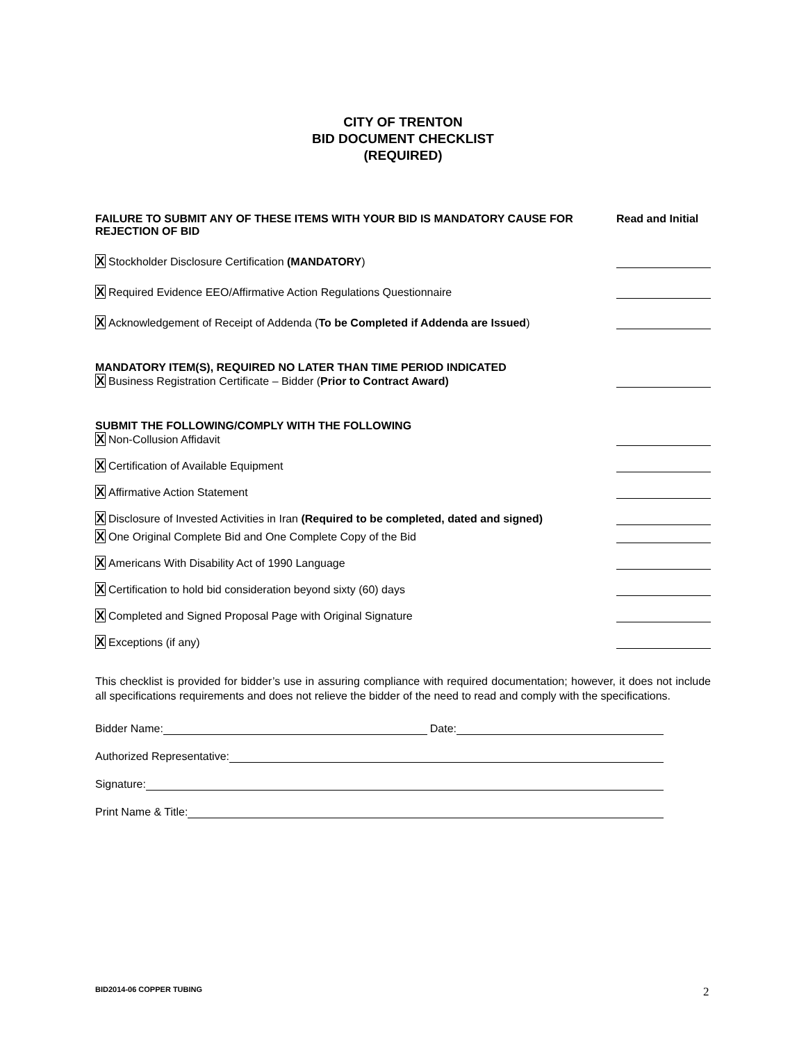CITY OF TRENTON
BID DOCUMENT CHECKLIST
(REQUIRED)
FAILURE TO SUBMIT ANY OF THESE ITEMS WITH YOUR BID IS MANDATORY CAUSE FOR REJECTION OF BID
Read and Initial
X Stockholder Disclosure Certification (MANDATORY)
X Required Evidence EEO/Affirmative Action Regulations Questionnaire
X Acknowledgement of Receipt of Addenda (To be Completed if Addenda are Issued)
MANDATORY ITEM(S), REQUIRED NO LATER THAN TIME PERIOD INDICATED
X Business Registration Certificate – Bidder (Prior to Contract Award)
SUBMIT THE FOLLOWING/COMPLY WITH THE FOLLOWING
X Non-Collusion Affidavit
X Certification of Available Equipment
X Affirmative Action Statement
X Disclosure of Invested Activities in Iran (Required to be completed, dated and signed)
X One Original Complete Bid and One Complete Copy of the Bid
X Americans With Disability Act of 1990 Language
X Certification to hold bid consideration beyond sixty (60) days
X Completed and Signed Proposal Page with Original Signature
X Exceptions (if any)
This checklist is provided for bidder’s use in assuring compliance with required documentation; however, it does not include all specifications requirements and does not relieve the bidder of the need to read and comply with the specifications.
Bidder Name: Date:
Authorized Representative:
Signature:
Print Name & Title:
BID2014-06 COPPER TUBING 2